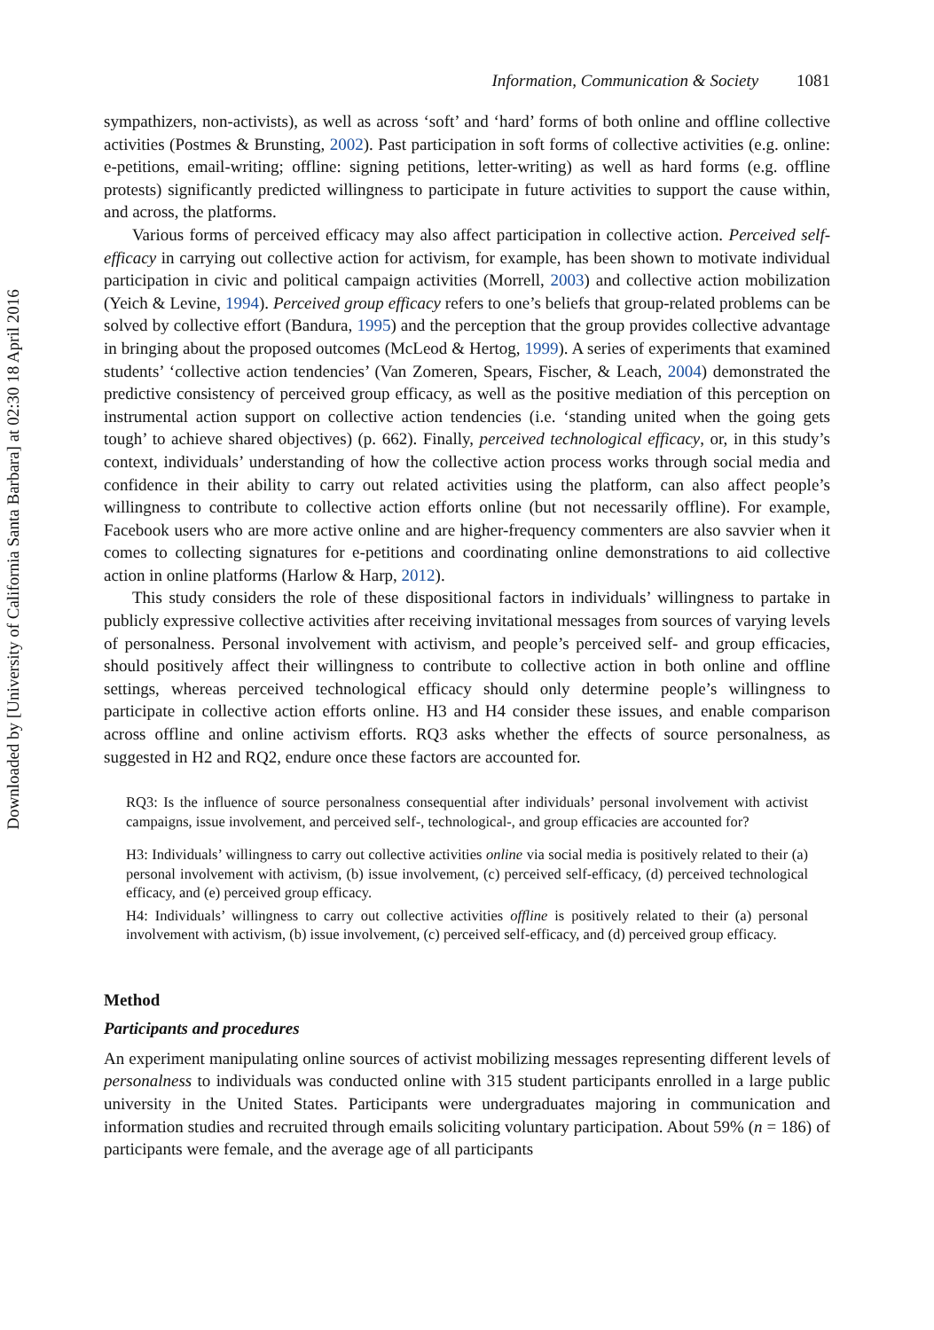Downloaded by [University of California Santa Barbara] at 02:30 18 April 2016
Information, Communication & Society 1081
sympathizers, non-activists), as well as across ‘soft’ and ‘hard’ forms of both online and offline collective activities (Postmes & Brunsting, 2002). Past participation in soft forms of collective activities (e.g. online: e-petitions, email-writing; offline: signing petitions, letter-writing) as well as hard forms (e.g. offline protests) significantly predicted willingness to participate in future activities to support the cause within, and across, the platforms.
Various forms of perceived efficacy may also affect participation in collective action. Perceived self-efficacy in carrying out collective action for activism, for example, has been shown to motivate individual participation in civic and political campaign activities (Morrell, 2003) and collective action mobilization (Yeich & Levine, 1994). Perceived group efficacy refers to one’s beliefs that group-related problems can be solved by collective effort (Bandura, 1995) and the perception that the group provides collective advantage in bringing about the proposed outcomes (McLeod & Hertog, 1999). A series of experiments that examined students’ ‘collective action tendencies’ (Van Zomeren, Spears, Fischer, & Leach, 2004) demonstrated the predictive consistency of perceived group efficacy, as well as the positive mediation of this perception on instrumental action support on collective action tendencies (i.e. ‘standing united when the going gets tough’ to achieve shared objectives) (p. 662). Finally, perceived technological efficacy, or, in this study’s context, individuals’ understanding of how the collective action process works through social media and confidence in their ability to carry out related activities using the platform, can also affect people’s willingness to contribute to collective action efforts online (but not necessarily offline). For example, Facebook users who are more active online and are higher-frequency commenters are also savvier when it comes to collecting signatures for e-petitions and coordinating online demonstrations to aid collective action in online platforms (Harlow & Harp, 2012).
This study considers the role of these dispositional factors in individuals’ willingness to partake in publicly expressive collective activities after receiving invitational messages from sources of varying levels of personalness. Personal involvement with activism, and people’s perceived self- and group efficacies, should positively affect their willingness to contribute to collective action in both online and offline settings, whereas perceived technological efficacy should only determine people’s willingness to participate in collective action efforts online. H3 and H4 consider these issues, and enable comparison across offline and online activism efforts. RQ3 asks whether the effects of source personalness, as suggested in H2 and RQ2, endure once these factors are accounted for.
RQ3: Is the influence of source personalness consequential after individuals’ personal involvement with activist campaigns, issue involvement, and perceived self-, technological-, and group efficacies are accounted for?
H3: Individuals’ willingness to carry out collective activities online via social media is positively related to their (a) personal involvement with activism, (b) issue involvement, (c) perceived self-efficacy, (d) perceived technological efficacy, and (e) perceived group efficacy.
H4: Individuals’ willingness to carry out collective activities offline is positively related to their (a) personal involvement with activism, (b) issue involvement, (c) perceived self-efficacy, and (d) perceived group efficacy.
Method
Participants and procedures
An experiment manipulating online sources of activist mobilizing messages representing different levels of personalness to individuals was conducted online with 315 student participants enrolled in a large public university in the United States. Participants were undergraduates majoring in communication and information studies and recruited through emails soliciting voluntary participation. About 59% (n = 186) of participants were female, and the average age of all participants